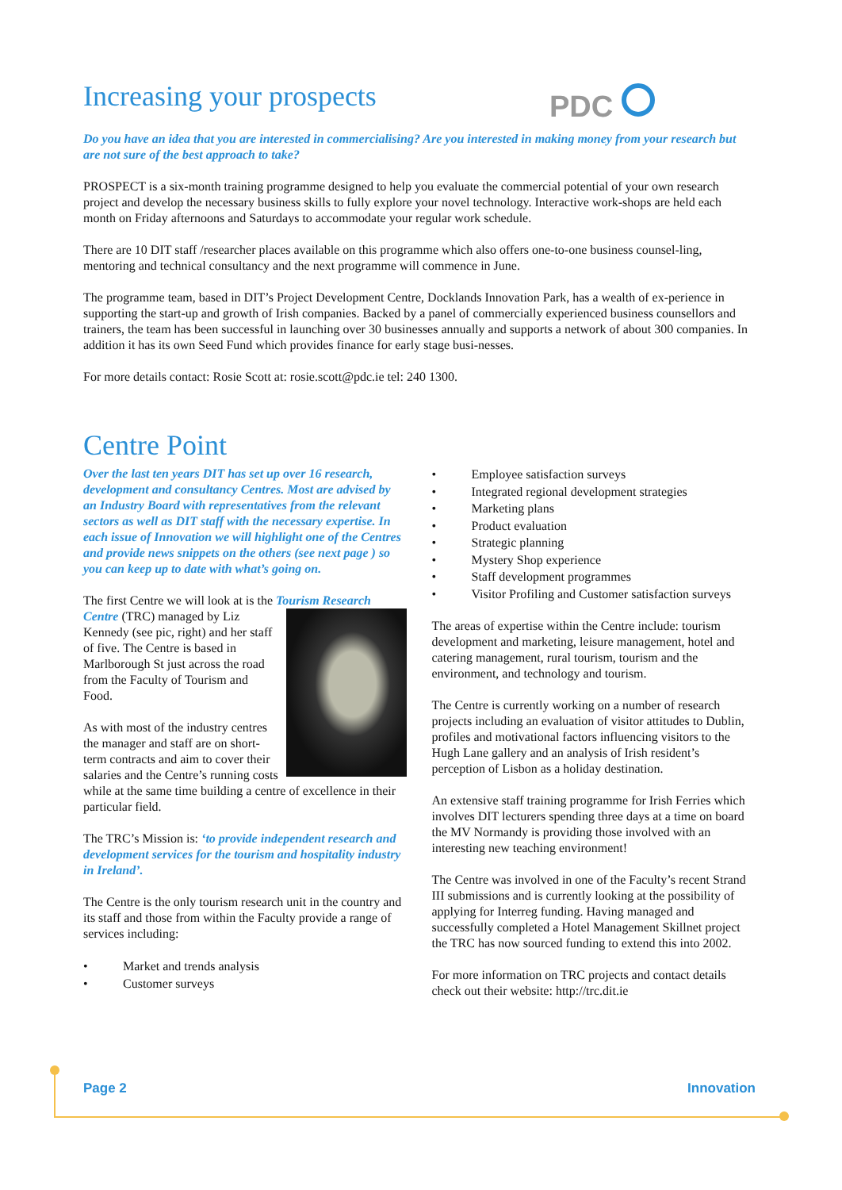PDC
Increasing your prospects
Do you have an idea that you are interested in commercialising? Are you interested in making money from your research but are not sure of the best approach to take?
PROSPECT is a six-month training programme designed to help you evaluate the commercial potential of your own research project and develop the necessary business skills to fully explore your novel technology. Interactive work-shops are held each month on Friday afternoons and Saturdays to accommodate your regular work schedule.
There are 10 DIT staff /researcher places available on this programme which also offers one-to-one business counsel-ling, mentoring and technical consultancy and the next programme will commence in June.
The programme team, based in DIT’s Project Development Centre, Docklands Innovation Park, has a wealth of ex-perience in supporting the start-up and growth of Irish companies. Backed by a panel of commercially experienced business counsellors and trainers, the team has been successful in launching over 30 businesses annually and supports a network of about 300 companies. In addition it has its own Seed Fund which provides finance for early stage busi-nesses.
For more details contact: Rosie Scott at: rosie.scott@pdc.ie tel: 240 1300.
Centre Point
Over the last ten years DIT has set up over 16 research, development and consultancy Centres. Most are advised by an Industry Board with representatives from the relevant sectors as well as DIT staff with the necessary expertise. In each issue of Innovation we will highlight one of the Centres and provide news snippets on the others (see next page ) so you can keep up to date with what’s going on.
The first Centre we will look at is the Tourism Research Centre (TRC) managed by Liz Kennedy (see pic, right) and her staff of five. The Centre is based in Marlborough St just across the road from the Faculty of Tourism and Food.
As with most of the industry centres the manager and staff are on short-term contracts and aim to cover their salaries and the Centre’s running costs while at the same time building a centre of excellence in their particular field.
The TRC’s Mission is: ‘to provide independent research and development services for the tourism and hospitality industry in Ireland’.
The Centre is the only tourism research unit in the country and its staff and those from within the Faculty provide a range of services including:
• Market and trends analysis
• Customer surveys
• Employee satisfaction surveys
• Integrated regional development strategies
• Marketing plans
• Product evaluation
• Strategic planning
• Mystery Shop experience
• Staff development programmes
• Visitor Profiling and Customer satisfaction surveys
The areas of expertise within the Centre include: tourism development and marketing, leisure management, hotel and catering management, rural tourism, tourism and the environment, and technology and tourism.
The Centre is currently working on a number of research projects including an evaluation of visitor attitudes to Dublin, profiles and motivational factors influencing visitors to the Hugh Lane gallery and an analysis of Irish resident’s perception of Lisbon as a holiday destination.
An extensive staff training programme for Irish Ferries which involves DIT lecturers spending three days at a time on board the MV Normandy is providing those involved with an interesting new teaching environment!
The Centre was involved in one of the Faculty’s recent Strand III submissions and is currently looking at the possibility of applying for Interreg funding. Having managed and successfully completed a Hotel Management Skillnet project the TRC has now sourced funding to extend this into 2002.
For more information on TRC projects and contact details check out their website: http://trc.dit.ie
Page 2 Innovation